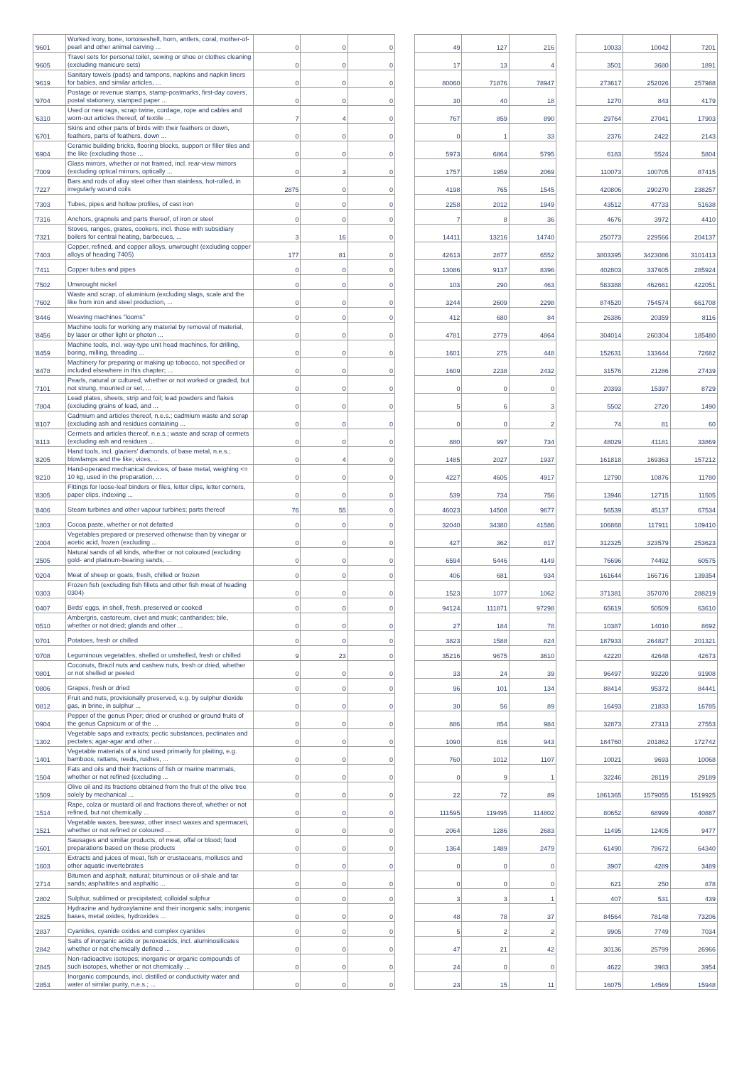| '9601 | Worked ivory, bone, tortoiseshell, horn, antlers, coral, mother-of-pearl and other animal carving ... | 0 | 0 | 0 | | 49 | 127 | 216 | | 10033 | 10042 | 7201 |
| '9605 | Travel sets for personal toilet, sewing or shoe or clothes cleaning (excluding manicure sets) | 0 | 0 | 0 | | 17 | 13 | 4 | | 3501 | 3680 | 1891 |
| '9619 | Sanitary towels (pads) and tampons, napkins and napkin liners for babies, and similar articles, ... | 0 | 0 | 0 | | 80060 | 71876 | 78947 | | 273617 | 252026 | 257988 |
| '9704 | Postage or revenue stamps, stamp-postmarks, first-day covers, postal stationery, stamped paper ... | 0 | 0 | 0 | | 30 | 40 | 18 | | 1270 | 843 | 4179 |
| '6310 | Used or new rags, scrap twine, cordage, rope and cables and worn-out articles thereof, of textile ... | 7 | 4 | 0 | | 767 | 859 | 890 | | 29764 | 27041 | 17903 |
| '6701 | Skins and other parts of birds with their feathers or down, feathers, parts of feathers, down ... | 0 | 0 | 0 | | 0 | 1 | 33 | | 2376 | 2422 | 2143 |
| '6904 | Ceramic building bricks, flooring blocks, support or filler tiles and the like (excluding those ... | 0 | 0 | 0 | | 5973 | 6864 | 5795 | | 6183 | 5524 | 5804 |
| '7009 | Glass mirrors, whether or not framed, incl. rear-view mirrors (excluding optical mirrors, optically ... | 0 | 3 | 0 | | 1757 | 1959 | 2069 | | 110073 | 100705 | 87415 |
| '7227 | Bars and rods of alloy steel other than stainless, hot-rolled, in irregularly wound coils | 2875 | 0 | 0 | | 4198 | 765 | 1545 | | 420806 | 290270 | 238257 |
| '7303 | Tubes, pipes and hollow profiles, of cast iron | 0 | 0 | 0 | | 2258 | 2012 | 1949 | | 43512 | 47733 | 51638 |
| '7316 | Anchors, grapnels and parts thereof, of iron or steel | 0 | 0 | 0 | | 7 | 8 | 36 | | 4676 | 3972 | 4410 |
| '7321 | Stoves, ranges, grates, cookers, incl. those with subsidiary boilers for central heating, barbecues, ... | 3 | 16 | 0 | | 14411 | 13216 | 14740 | | 250773 | 229566 | 204137 |
| '7403 | Copper, refined, and copper alloys, unwrought (excluding copper alloys of heading 7405) | 177 | 81 | 0 | | 42613 | 2877 | 6552 | | 3803395 | 3423086 | 3101413 |
| '7411 | Copper tubes and pipes | 0 | 0 | 0 | | 13086 | 9137 | 8396 | | 402803 | 337605 | 285924 |
| '7502 | Unwrought nickel | 0 | 0 | 0 | | 103 | 290 | 463 | | 583388 | 462661 | 422051 |
| '7602 | Waste and scrap, of aluminium (excluding slags, scale and the like from iron and steel production, ... | 0 | 0 | 0 | | 3244 | 2609 | 2298 | | 874520 | 754574 | 661708 |
| '8446 | Weaving machines "looms" | 0 | 0 | 0 | | 412 | 680 | 84 | | 26386 | 20359 | 8116 |
| '8456 | Machine tools for working any material by removal of material, by laser or other light or photon ... | 0 | 0 | 0 | | 4781 | 2779 | 4864 | | 304014 | 260304 | 185480 |
| '8459 | Machine tools, incl. way-type unit head machines, for drilling, boring, milling, threading ... | 0 | 0 | 0 | | 1601 | 275 | 448 | | 152631 | 133644 | 72682 |
| '8478 | Machinery for preparing or making up tobacco, not specified or included elsewhere in this chapter; ... | 0 | 0 | 0 | | 1609 | 2238 | 2432 | | 31576 | 21286 | 27439 |
| '7101 | Pearls, natural or cultured, whether or not worked or graded, but not strung, mounted or set, ... | 0 | 0 | 0 | | 0 | 0 | 0 | | 20393 | 15397 | 8729 |
| '7804 | Lead plates, sheets, strip and foil; lead powders and flakes (excluding grains of lead, and ... | 0 | 0 | 0 | | 5 | 6 | 3 | | 5502 | 2720 | 1490 |
| '8107 | Cadmium and articles thereof, n.e.s.; cadmium waste and scrap (excluding ash and residues containing ... | 0 | 0 | 0 | | 0 | 0 | 2 | | 74 | 81 | 60 |
| '8113 | Cermets and articles thereof, n.e.s.; waste and scrap of cermets (excluding ash and residues ... | 0 | 0 | 0 | | 880 | 997 | 734 | | 48029 | 41181 | 33869 |
| '8205 | Hand tools, incl. glaziers' diamonds, of base metal, n.e.s.; blowlamps and the like; vices, ... | 0 | 4 | 0 | | 1485 | 2027 | 1937 | | 161818 | 169363 | 157212 |
| '8210 | Hand-operated mechanical devices, of base metal, weighing <= 10 kg, used in the preparation, ... | 0 | 0 | 0 | | 4227 | 4605 | 4917 | | 12790 | 10876 | 11780 |
| '8305 | Fittings for loose-leaf binders or files, letter clips, letter corners, paper clips, indexing ... | 0 | 0 | 0 | | 539 | 734 | 756 | | 13946 | 12715 | 11505 |
| '8406 | Steam turbines and other vapour turbines; parts thereof | 76 | 55 | 0 | | 46023 | 14508 | 9677 | | 56539 | 45137 | 67534 |
| '1803 | Cocoa paste, whether or not defatted | 0 | 0 | 0 | | 32040 | 34380 | 41586 | | 106868 | 117911 | 109410 |
| '2004 | Vegetables prepared or preserved otherwise than by vinegar or acetic acid, frozen (excluding ... | 0 | 0 | 0 | | 427 | 362 | 817 | | 312325 | 323579 | 253623 |
| '2505 | Natural sands of all kinds, whether or not coloured (excluding gold- and platinum-bearing sands, ... | 0 | 0 | 0 | | 6594 | 5446 | 4149 | | 76696 | 74492 | 60575 |
| '0204 | Meat of sheep or goats, fresh, chilled or frozen | 0 | 0 | 0 | | 406 | 681 | 934 | | 161644 | 166716 | 139354 |
| '0303 | Frozen fish (excluding fish fillets and other fish meat of heading 0304) | 0 | 0 | 0 | | 1523 | 1077 | 1062 | | 371381 | 357070 | 288219 |
| '0407 | Birds' eggs, in shell, fresh, preserved or cooked | 0 | 0 | 0 | | 94124 | 111871 | 97298 | | 65619 | 50509 | 63610 |
| '0510 | Ambergris, castoreum, civet and musk; cantharides; bile, whether or not dried; glands and other ... | 0 | 0 | 0 | | 27 | 184 | 78 | | 10387 | 14010 | 8692 |
| '0701 | Potatoes, fresh or chilled | 0 | 0 | 0 | | 3823 | 1588 | 824 | | 187933 | 264827 | 201321 |
| '0708 | Leguminous vegetables, shelled or unshelled, fresh or chilled | 9 | 23 | 0 | | 35216 | 9675 | 3610 | | 42220 | 42648 | 42673 |
| '0801 | Coconuts, Brazil nuts and cashew nuts, fresh or dried, whether or not shelled or peeled | 0 | 0 | 0 | | 33 | 24 | 39 | | 96497 | 93220 | 91908 |
| '0806 | Grapes, fresh or dried | 0 | 0 | 0 | | 96 | 101 | 134 | | 88414 | 95372 | 84441 |
| '0812 | Fruit and nuts, provisionally preserved, e.g. by sulphur dioxide gas, in brine, in sulphur ... | 0 | 0 | 0 | | 30 | 56 | 89 | | 16493 | 21833 | 16785 |
| '0904 | Pepper of the genus Piper; dried or crushed or ground fruits of the genus Capsicum or of the ... | 0 | 0 | 0 | | 886 | 854 | 984 | | 32873 | 27313 | 27553 |
| '1302 | Vegetable saps and extracts; pectic substances, pectinates and pectates; agar-agar and other ... | 0 | 0 | 0 | | 1090 | 816 | 943 | | 184760 | 201862 | 172742 |
| '1401 | Vegetable materials of a kind used primarily for plaiting, e.g. bamboos, rattans, reeds, rushes, ... | 0 | 0 | 0 | | 760 | 1012 | 1107 | | 10021 | 9693 | 10068 |
| '1504 | Fats and oils and their fractions of fish or marine mammals, whether or not refined (excluding ... | 0 | 0 | 0 | | 0 | 9 | 1 | | 32246 | 28119 | 29189 |
| '1509 | Olive oil and its fractions obtained from the fruit of the olive tree solely by mechanical ... | 0 | 0 | 0 | | 22 | 72 | 89 | | 1861365 | 1579055 | 1519925 |
| '1514 | Rape, colza or mustard oil and fractions thereof, whether or not refined, but not chemically ... | 0 | 0 | 0 | | 111595 | 119495 | 114802 | | 80652 | 68999 | 40887 |
| '1521 | Vegetable waxes, beeswax, other insect waxes and spermaceti, whether or not refined or coloured ... | 0 | 0 | 0 | | 2064 | 1286 | 2683 | | 11495 | 12405 | 9477 |
| '1601 | Sausages and similar products, of meat, offal or blood; food preparations based on these products | 0 | 0 | 0 | | 1364 | 1489 | 2479 | | 61490 | 78672 | 64340 |
| '1603 | Extracts and juices of meat, fish or crustaceans, molluscs and other aquatic invertebrates | 0 | 0 | 0 | | 0 | 0 | 0 | | 3907 | 4289 | 3489 |
| '2714 | Bitumen and asphalt, natural; bituminous or oil-shale and tar sands; asphaltites and asphaltic ... | 0 | 0 | 0 | | 0 | 0 | 0 | | 621 | 250 | 878 |
| '2802 | Sulphur, sublimed or precipitated; colloidal sulphur | 0 | 0 | 0 | | 3 | 3 | 1 | | 407 | 531 | 439 |
| '2825 | Hydrazine and hydroxylamine and their inorganic salts; inorganic bases, metal oxides, hydroxides ... | 0 | 0 | 0 | | 48 | 78 | 37 | | 84564 | 78148 | 73206 |
| '2837 | Cyanides, cyanide oxides and complex cyanides | 0 | 0 | 0 | | 5 | 2 | 2 | | 9905 | 7749 | 7034 |
| '2842 | Salts of inorganic acids or peroxoacids, incl. aluminosilicates whether or not chemically defined ... | 0 | 0 | 0 | | 47 | 21 | 42 | | 30136 | 25799 | 26966 |
| '2845 | Non-radioactive isotopes; inorganic or organic compounds of such isotopes, whether or not chemically ... | 0 | 0 | 0 | | 24 | 0 | 0 | | 4622 | 3983 | 3954 |
| '2853 | Inorganic compounds, incl. distilled or conductivity water and water of similar purity, n.e.s.; ... | 0 | 0 | 0 | | 23 | 15 | 11 | | 16075 | 14569 | 15948 |